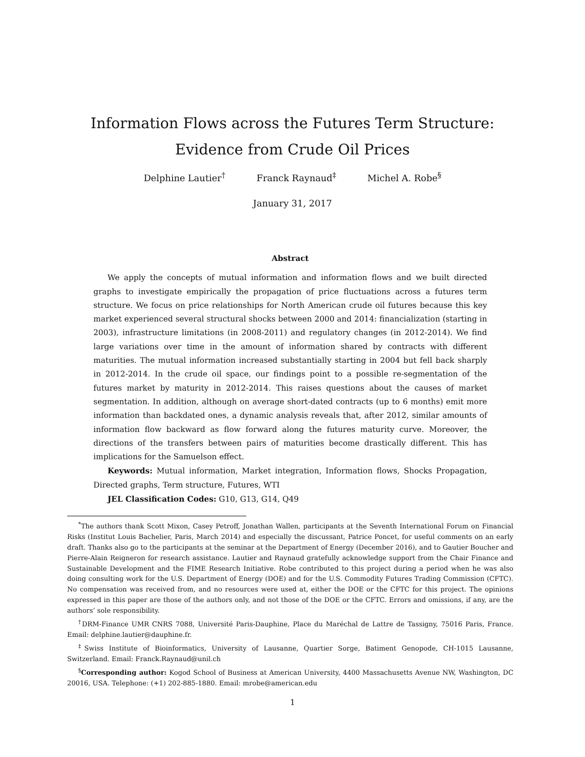Information Flows across the Futures Term Structure:
Evidence from Crude Oil Prices
Delphine Lautier<sup>†</sup> Franck Raynaud<sup>‡</sup> Michel A. Robe<sup>§</sup>
January 31, 2017
Abstract
We apply the concepts of mutual information and information flows and we built directed graphs to investigate empirically the propagation of price fluctuations across a futures term structure. We focus on price relationships for North American crude oil futures because this key market experienced several structural shocks between 2000 and 2014: financialization (starting in 2003), infrastructure limitations (in 2008-2011) and regulatory changes (in 2012-2014). We find large variations over time in the amount of information shared by contracts with different maturities. The mutual information increased substantially starting in 2004 but fell back sharply in 2012-2014. In the crude oil space, our findings point to a possible re-segmentation of the futures market by maturity in 2012-2014. This raises questions about the causes of market segmentation. In addition, although on average short-dated contracts (up to 6 months) emit more information than backdated ones, a dynamic analysis reveals that, after 2012, similar amounts of information flow backward as flow forward along the futures maturity curve. Moreover, the directions of the transfers between pairs of maturities become drastically different. This has implications for the Samuelson effect.
Keywords: Mutual information, Market integration, Information flows, Shocks Propagation, Directed graphs, Term structure, Futures, WTI
JEL Classification Codes: G10, G13, G14, Q49
<sup>*</sup> The authors thank Scott Mixon, Casey Petroff, Jonathan Wallen, participants at the Seventh International Forum on Financial Risks (Institut Louis Bachelier, Paris, March 2014) and especially the discussant, Patrice Poncet, for useful comments on an early draft. Thanks also go to the participants at the seminar at the Department of Energy (December 2016), and to Gautier Boucher and Pierre-Alain Reigneron for research assistance. Lautier and Raynaud gratefully acknowledge support from the Chair Finance and Sustainable Development and the FIME Research Initiative. Robe contributed to this project during a period when he was also doing consulting work for the U.S. Department of Energy (DOE) and for the U.S. Commodity Futures Trading Commission (CFTC). No compensation was received from, and no resources were used at, either the DOE or the CFTC for this project. The opinions expressed in this paper are those of the authors only, and not those of the DOE or the CFTC. Errors and omissions, if any, are the authors’ sole responsibility.
<sup>†</sup> DRM-Finance UMR CNRS 7088, Université Paris-Dauphine, Place du Maréchal de Lattre de Tassigny, 75016 Paris, France. Email: delphine.lautier@dauphine.fr.
<sup>‡</sup> Swiss Institute of Bioinformatics, University of Lausanne, Quartier Sorge, Batiment Genopode, CH-1015 Lausanne, Switzerland. Email: Franck.Raynaud@unil.ch
<sup>§</sup> Corresponding author: Kogod School of Business at American University, 4400 Massachusetts Avenue NW, Washington, DC 20016, USA. Telephone: (+1) 202-885-1880. Email: mrobe@american.edu
1